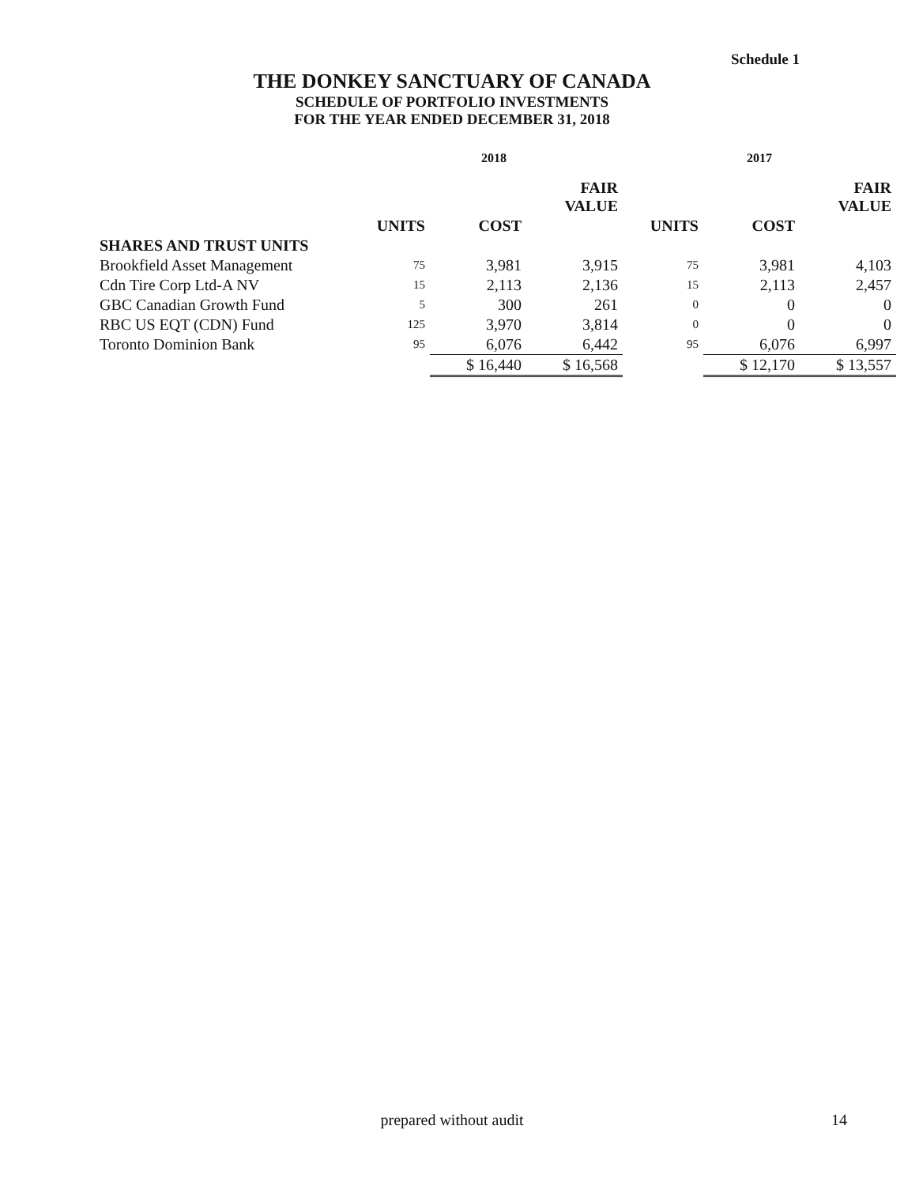Schedule 1
THE DONKEY SANCTUARY OF CANADA
SCHEDULE OF PORTFOLIO INVESTMENTS
FOR THE YEAR ENDED DECEMBER 31, 2018
| | 2018 | | | 2017 | | |
| --- | --- | --- | --- | --- | --- | --- |
| | | | FAIR VALUE | | | FAIR VALUE |
| | UNITS | COST | | UNITS | COST | |
| SHARES AND TRUST UNITS | | | | | | |
| Brookfield Asset Management | 75 | 3,981 | 3,915 | 75 | 3,981 | 4,103 |
| Cdn Tire Corp Ltd-A NV | 15 | 2,113 | 2,136 | 15 | 2,113 | 2,457 |
| GBC Canadian Growth Fund | 5 | 300 | 261 | 0 | 0 | 0 |
| RBC US EQT (CDN) Fund | 125 | 3,970 | 3,814 | 0 | 0 | 0 |
| Toronto Dominion Bank | 95 | 6,076 | 6,442 | 95 | 6,076 | 6,997 |
| | | $ 16,440 | $ 16,568 | | $ 12,170 | $ 13,557 |
prepared without audit 14